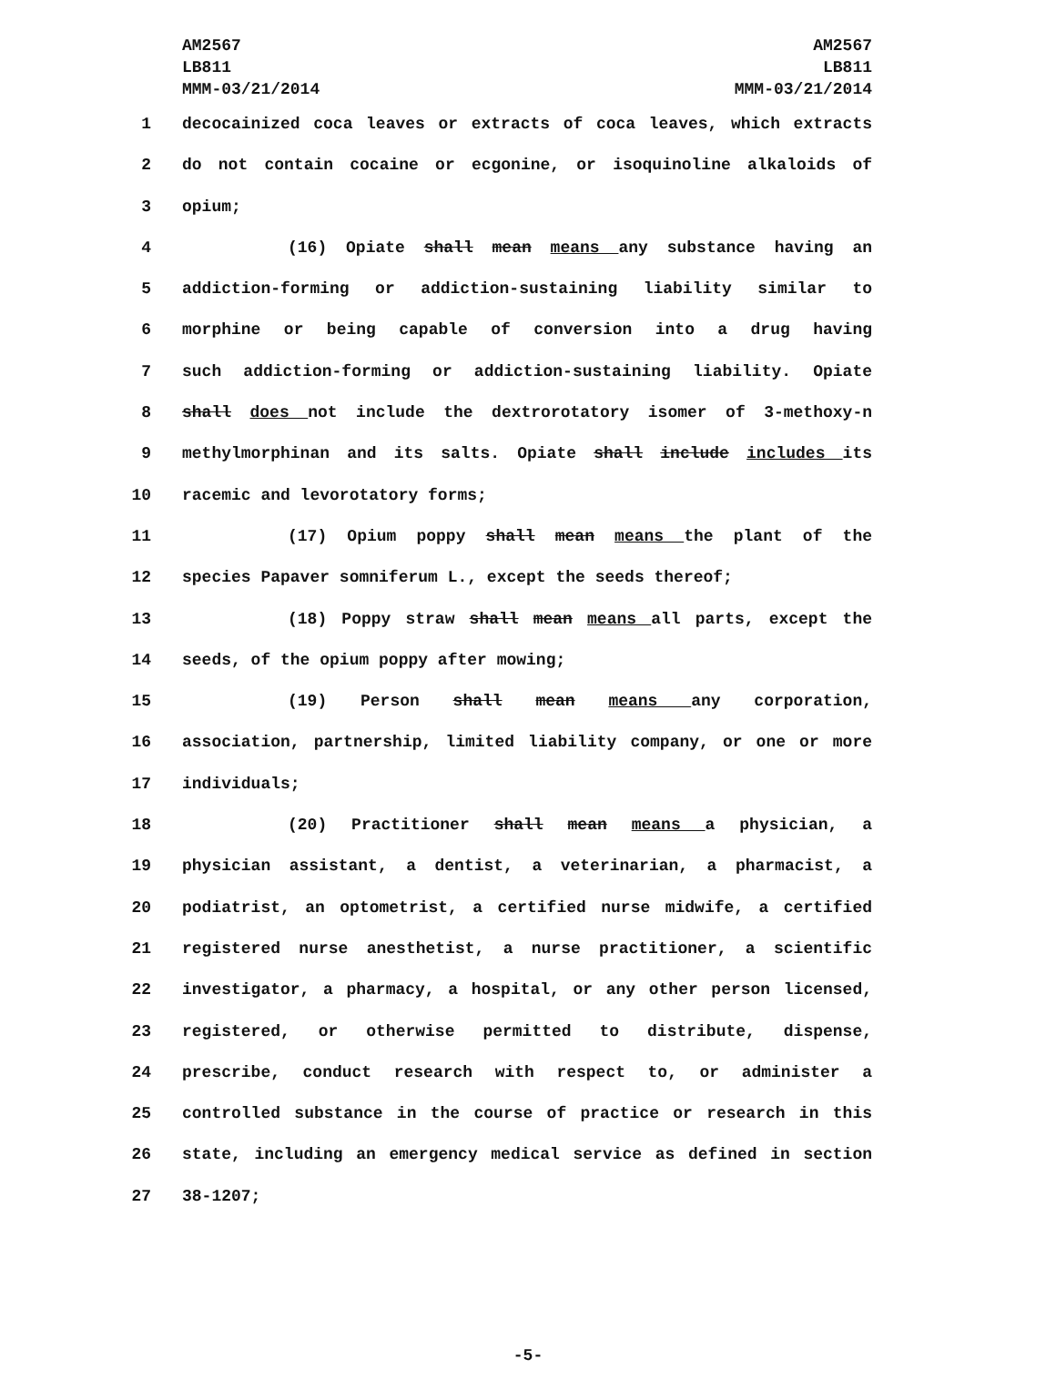AM2567
LB811
MMM-03/21/2014
AM2567
LB811
MMM-03/21/2014
1 decocainized coca leaves or extracts of coca leaves, which extracts
2 do not contain cocaine or ecgonine, or isoquinoline alkaloids of
3 opium;
4 (16) Opiate shall mean means any substance having an
5 addiction-forming or addiction-sustaining liability similar to
6 morphine or being capable of conversion into a drug having
7 such addiction-forming or addiction-sustaining liability. Opiate
8 shall does not include the dextrorotatory isomer of 3-methoxy-n
9 methylmorphinan and its salts. Opiate shall include includes its
10 racemic and levorotatory forms;
11 (17) Opium poppy shall mean means the plant of the
12 species Papaver somniferum L., except the seeds thereof;
13 (18) Poppy straw shall mean means all parts, except the
14 seeds, of the opium poppy after mowing;
15 (19) Person shall mean means any corporation,
16 association, partnership, limited liability company, or one or more
17 individuals;
18 (20) Practitioner shall mean means a physician, a
19 physician assistant, a dentist, a veterinarian, a pharmacist, a
20 podiatrist, an optometrist, a certified nurse midwife, a certified
21 registered nurse anesthetist, a nurse practitioner, a scientific
22 investigator, a pharmacy, a hospital, or any other person licensed,
23 registered, or otherwise permitted to distribute, dispense,
24 prescribe, conduct research with respect to, or administer a
25 controlled substance in the course of practice or research in this
26 state, including an emergency medical service as defined in section
27 38-1207;
-5-